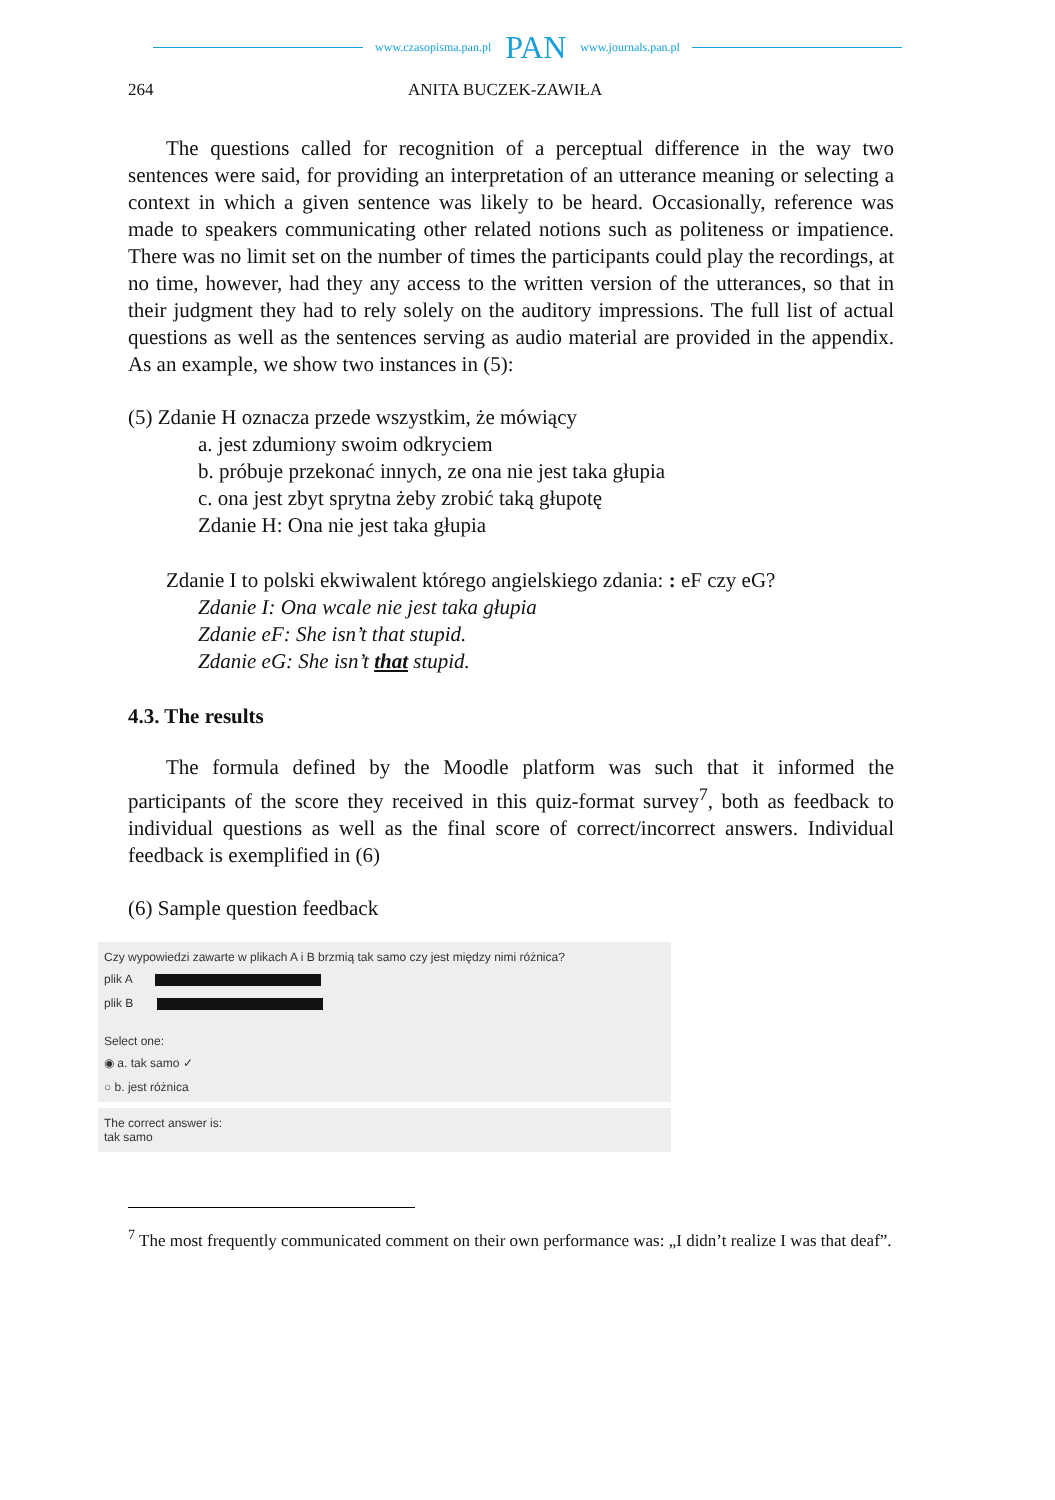www.czasopisma.pan.pl PAN www.journals.pan.pl
264 ANITA BUCZEK-ZAWIŁA
The questions called for recognition of a perceptual difference in the way two sentences were said, for providing an interpretation of an utterance meaning or selecting a context in which a given sentence was likely to be heard. Occasionally, reference was made to speakers communicating other related notions such as politeness or impatience. There was no limit set on the number of times the participants could play the recordings, at no time, however, had they any access to the written version of the utterances, so that in their judgment they had to rely solely on the auditory impressions. The full list of actual questions as well as the sentences serving as audio material are provided in the appendix. As an example, we show two instances in (5):
(5) Zdanie H oznacza przede wszystkim, że mówiący
a. jest zdumiony swoim odkryciem
b. próbuje przekonać innych, ze ona nie jest taka głupia
c. ona jest zbyt sprytna żeby zrobić taką głupotę
Zdanie H: Ona nie jest taka głupia
Zdanie I to polski ekwiwalent którego angielskiego zdania: : eF czy eG?
Zdanie I: Ona wcale nie jest taka głupia
Zdanie eF: She isn’t that stupid.
Zdanie eG: She isn’t that stupid.
4.3. The results
The formula defined by the Moodle platform was such that it informed the participants of the score they received in this quiz-format survey<sup>7</sup>, both as feedback to individual questions as well as the final score of correct/incorrect answers. Individual feedback is exemplified in (6)
(6) Sample question feedback
Czy wypowiedzi zawarte w plikach A i B brzmią tak samo czy jest między nimi różnica?
plik A
plik B
Select one:
◉ a. tak samo ✓
○ b. jest różnica
The correct answer is:
tak samo
<sup>7</sup> The most frequently communicated comment on their own performance was: „I didn’t realize I was that deaf”.